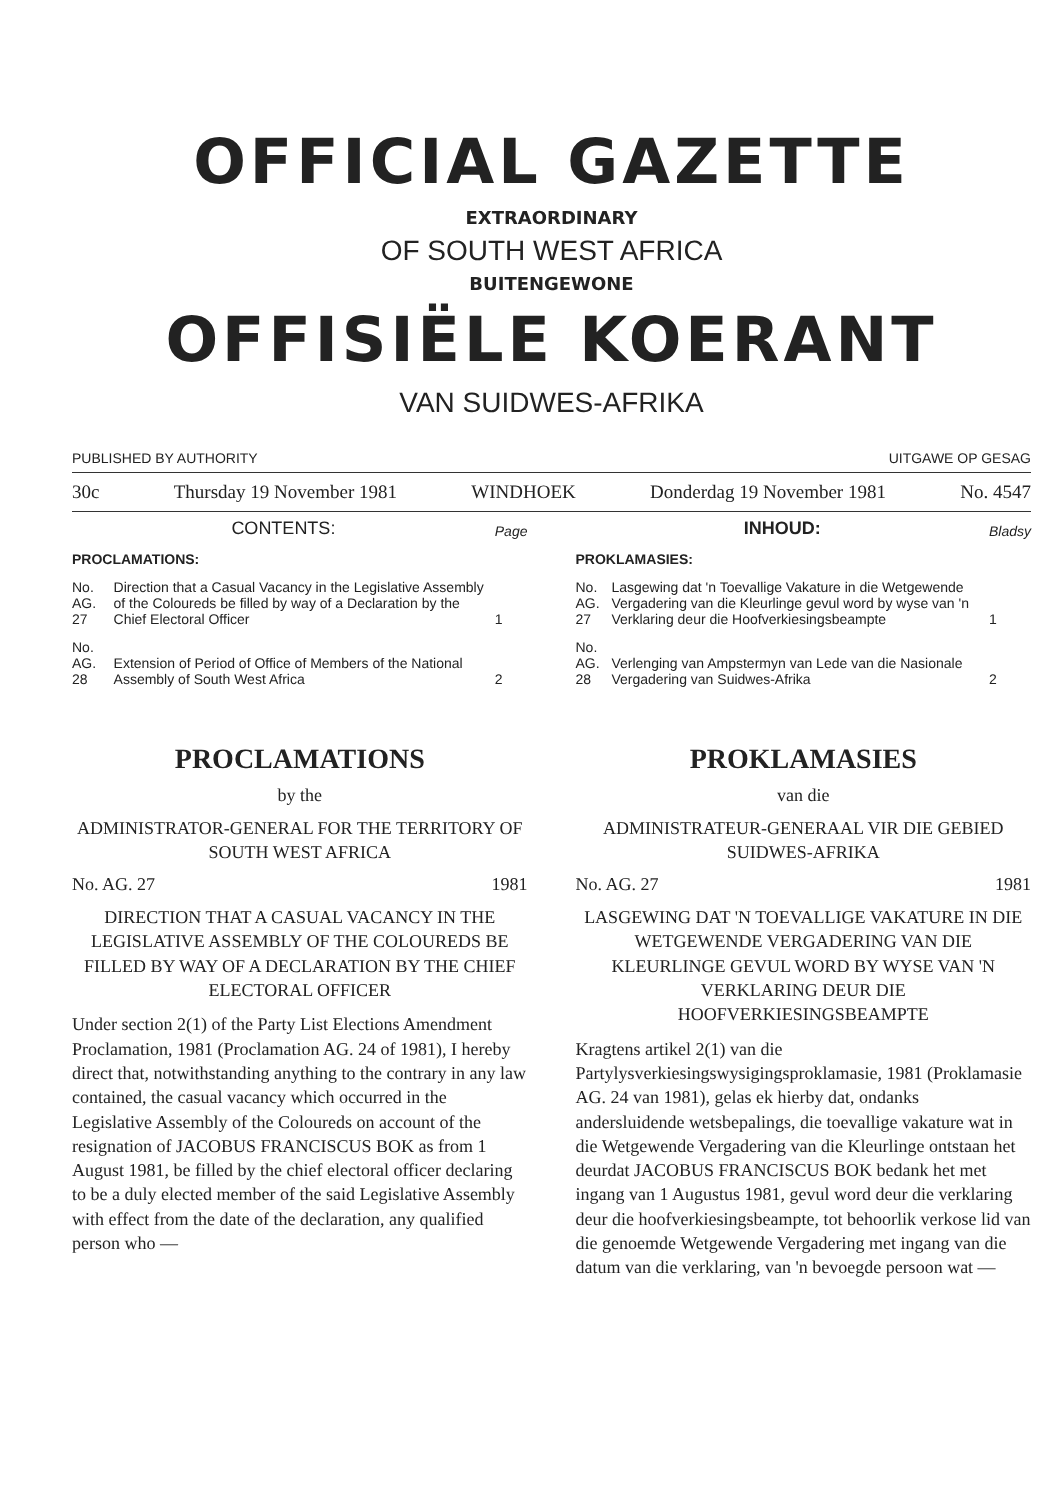OFFICIAL GAZETTE
EXTRAORDINARY
OF SOUTH WEST AFRICA
BUITENGEWONE
OFFISIËLE KOERANT
VAN SUIDWES-AFRIKA
PUBLISHED BY AUTHORITY UITGAWE OP GESAG
30c Thursday 19 November 1981 WINDHOEK Donderdag 19 November 1981 No. 4547
| CONTENTS: | | Page |
| PROCLAMATIONS: | | |
| No. AG. 27 | Direction that a Casual Vacancy in the Legislative Assembly of the Coloureds be filled by way of a Declaration by the Chief Electoral Officer | 1 |
| No. AG. 28 | Extension of Period of Office of Members of the National Assembly of South West Africa | 2 |
PROCLAMATIONS
by the
ADMINISTRATOR-GENERAL FOR THE TERRITORY OF SOUTH WEST AFRICA
No. AG. 27 1981
DIRECTION THAT A CASUAL VACANCY IN THE LEGISLATIVE ASSEMBLY OF THE COLOUREDS BE FILLED BY WAY OF A DECLARATION BY THE CHIEF ELECTORAL OFFICER
Under section 2(1) of the Party List Elections Amendment Proclamation, 1981 (Proclamation AG. 24 of 1981), I hereby direct that, notwithstanding anything to the contrary in any law contained, the casual vacancy which occurred in the Legislative Assembly of the Coloureds on account of the resignation of JACOBUS FRANCISCUS BOK as from 1 August 1981, be filled by the chief electoral officer declaring to be a duly elected member of the said Legislative Assembly with effect from the date of the declaration, any qualified person who —
| INHOUD: | | Bladsy |
| PROKLAMASIES: | | |
| No. AG. 27 | Lasgewing dat 'n Toevallige Vakature in die Wetgewende Vergadering van die Kleurlinge gevul word by wyse van 'n Verklaring deur die Hoofverkiesingsbeampte | 1 |
| No. AG. 28 | Verlenging van Ampstermyn van Lede van die Nasionale Vergadering van Suidwes-Afrika | 2 |
PROKLAMASIES
van die
ADMINISTRATEUR-GENERAAL VIR DIE GEBIED SUIDWES-AFRIKA
No. AG. 27 1981
LASGEWING DAT 'N TOEVALLIGE VAKATURE IN DIE WETGEWENDE VERGADERING VAN DIE KLEURLINGE GEVUL WORD BY WYSE VAN 'N VERKLARING DEUR DIE HOOFVERKIESINGSBEAMPTE
Kragtens artikel 2(1) van die Partylysverkiesingswysigingsproklamasie, 1981 (Proklamasie AG. 24 van 1981), gelas ek hierby dat, ondanks andersluidende wetsbepalings, die toevallige vakature wat in die Wetgewende Vergadering van die Kleurlinge ontstaan het deurdat JACOBUS FRANCISCUS BOK bedank het met ingang van 1 Augustus 1981, gevul word deur die verklaring deur die hoofverkiesingsbeampte, tot behoorlik verkose lid van die genoemde Wetgewende Vergadering met ingang van die datum van die verklaring, van 'n bevoegde persoon wat —